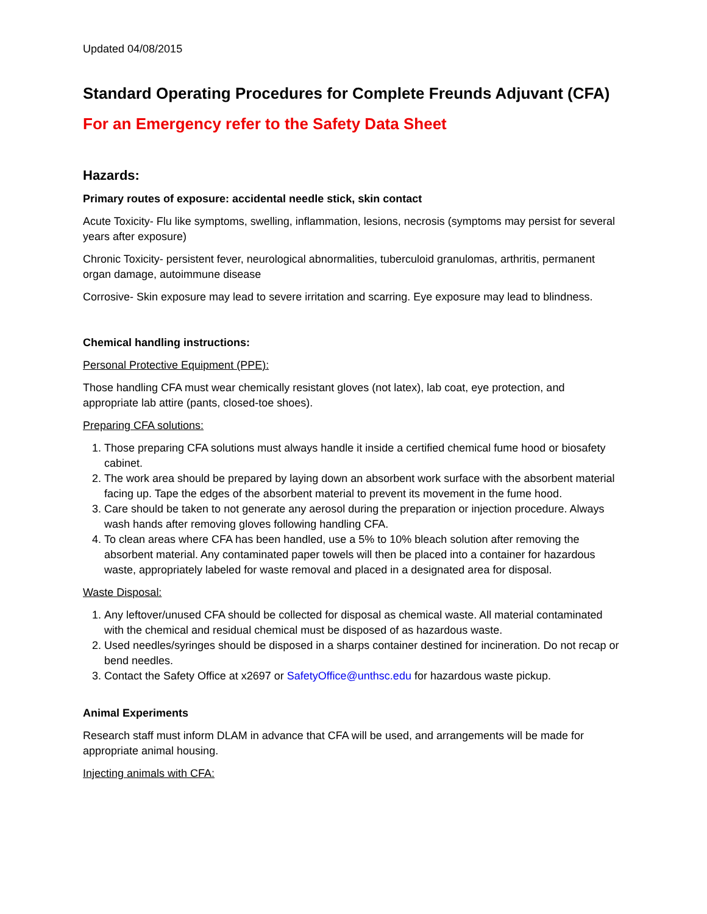Updated 04/08/2015
Standard Operating Procedures for Complete Freunds Adjuvant (CFA)
For an Emergency refer to the Safety Data Sheet
Hazards:
Primary routes of exposure: accidental needle stick, skin contact
Acute Toxicity- Flu like symptoms, swelling, inflammation, lesions, necrosis (symptoms may persist for several years after exposure)
Chronic Toxicity- persistent fever, neurological abnormalities, tuberculoid granulomas, arthritis, permanent organ damage, autoimmune disease
Corrosive- Skin exposure may lead to severe irritation and scarring. Eye exposure may lead to blindness.
Chemical handling instructions:
Personal Protective Equipment (PPE):
Those handling CFA must wear chemically resistant gloves (not latex), lab coat, eye protection, and appropriate lab attire (pants, closed-toe shoes).
Preparing CFA solutions:
1. Those preparing CFA solutions must always handle it inside a certified chemical fume hood or biosafety cabinet.
2. The work area should be prepared by laying down an absorbent work surface with the absorbent material facing up. Tape the edges of the absorbent material to prevent its movement in the fume hood.
3. Care should be taken to not generate any aerosol during the preparation or injection procedure. Always wash hands after removing gloves following handling CFA.
4. To clean areas where CFA has been handled, use a 5% to 10% bleach solution after removing the absorbent material. Any contaminated paper towels will then be placed into a container for hazardous waste, appropriately labeled for waste removal and placed in a designated area for disposal.
Waste Disposal:
1. Any leftover/unused CFA should be collected for disposal as chemical waste. All material contaminated with the chemical and residual chemical must be disposed of as hazardous waste.
2. Used needles/syringes should be disposed in a sharps container destined for incineration. Do not recap or bend needles.
3. Contact the Safety Office at x2697 or SafetyOffice@unthsc.edu for hazardous waste pickup.
Animal Experiments
Research staff must inform DLAM in advance that CFA will be used, and arrangements will be made for appropriate animal housing.
Injecting animals with CFA: